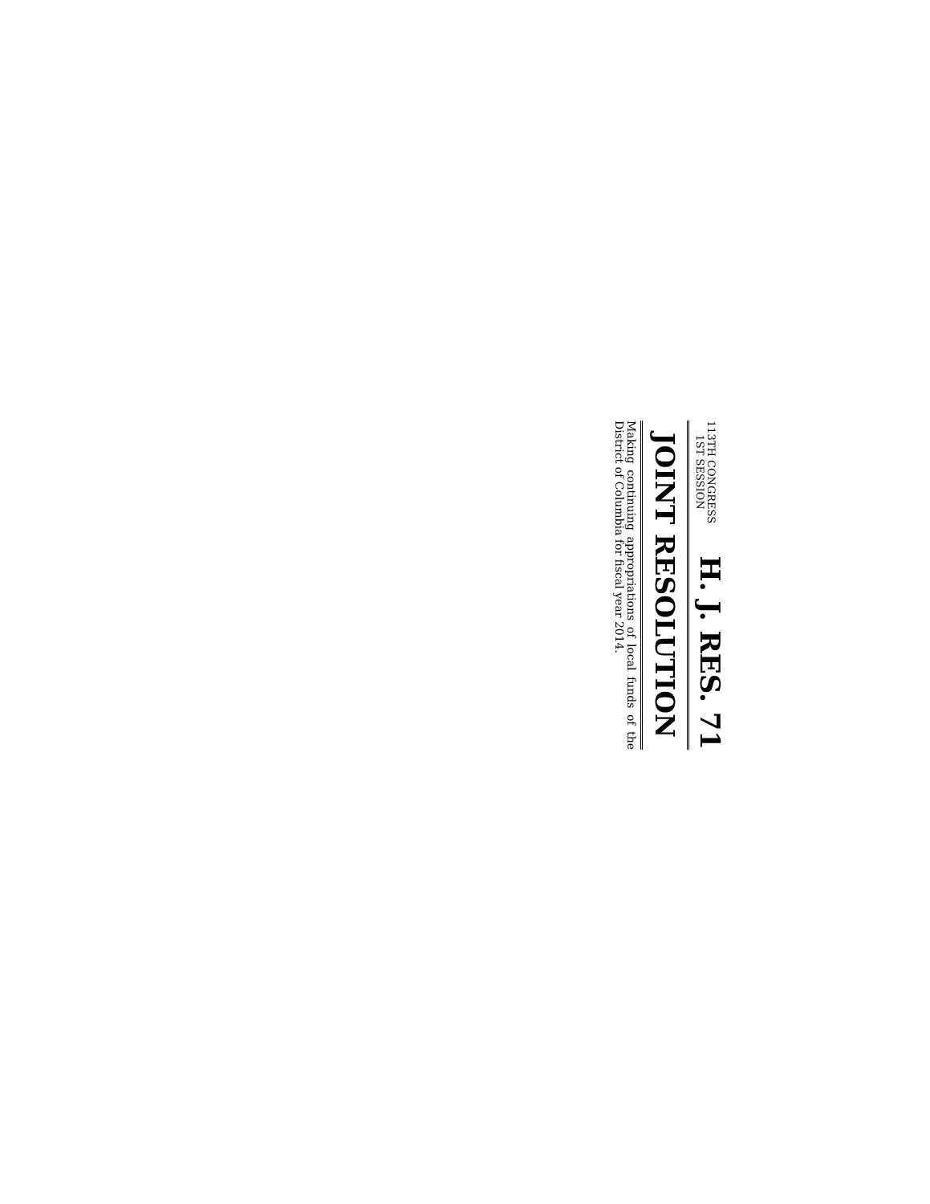113TH CONGRESS
1ST SESSION
H. J. RES. 71
JOINT RESOLUTION
Making continuing appropriations of local funds of the District of Columbia for fiscal year 2014.